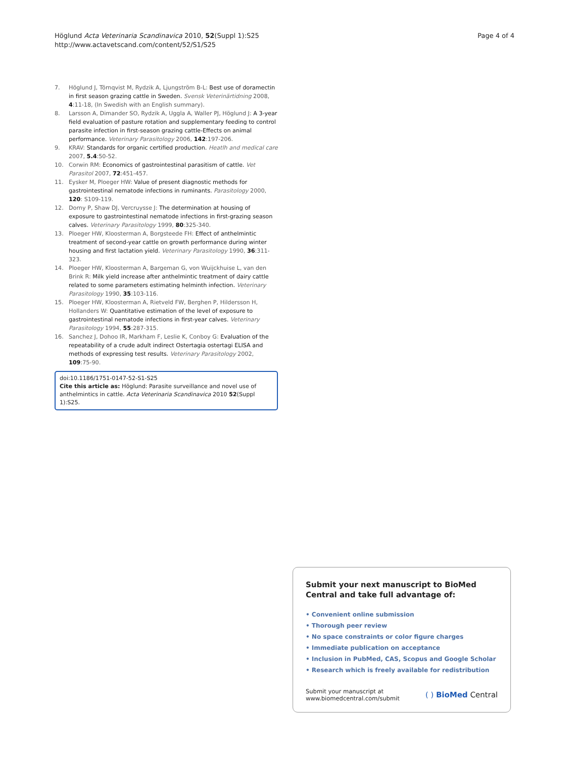Höglund Acta Veterinaria Scandinavica 2010, 52(Suppl 1):S25
http://www.actavetscand.com/content/52/S1/S25
Page 4 of 4
7. Höglund J, Törnqvist M, Rydzik A, Ljungström B-L: Best use of doramectin in first season grazing cattle in Sweden. Svensk Veterinärtidning 2008, 4:11-18, (In Swedish with an English summary).
8. Larsson A, Dimander SO, Rydzik A, Uggla A, Waller PJ, Höglund J: A 3-year field evaluation of pasture rotation and supplementary feeding to control parasite infection in first-season grazing cattle-Effects on animal performance. Veterinary Parasitology 2006, 142:197-206.
9. KRAV: Standards for organic certified production. Heatlh and medical care 2007, 5.4:50-52.
10. Corwin RM: Economics of gastrointestinal parasitism of cattle. Vet Parasitol 2007, 72:451-457.
11. Eysker M, Ploeger HW: Value of present diagnostic methods for gastrointestinal nematode infections in ruminants. Parasitology 2000, 120: S109-119.
12. Dorny P, Shaw DJ, Vercruysse J: The determination at housing of exposure to gastrointestinal nematode infections in first-grazing season calves. Veterinary Parasitology 1999, 80:325-340.
13. Ploeger HW, Kloosterman A, Borgsteede FH: Effect of anthelmintic treatment of second-year cattle on growth performance during winter housing and first lactation yield. Veterinary Parasitology 1990, 36:311-323.
14. Ploeger HW, Kloosterman A, Bargeman G, von Wuijckhuise L, van den Brink R: Milk yield increase after anthelmintic treatment of dairy cattle related to some parameters estimating helminth infection. Veterinary Parasitology 1990, 35:103-116.
15. Ploeger HW, Kloosterman A, Rietveld FW, Berghen P, Hildersson H, Hollanders W: Quantitative estimation of the level of exposure to gastrointestinal nematode infections in first-year calves. Veterinary Parasitology 1994, 55:287-315.
16. Sanchez J, Dohoo IR, Markham F, Leslie K, Conboy G: Evaluation of the repeatability of a crude adult indirect Ostertagia ostertagi ELISA and methods of expressing test results. Veterinary Parasitology 2002, 109:75-90.
doi:10.1186/1751-0147-52-S1-S25
Cite this article as: Höglund: Parasite surveillance and novel use of anthelmintics in cattle. Acta Veterinaria Scandinavica 2010 52(Suppl 1):S25.
Submit your next manuscript to BioMed Central and take full advantage of:
• Convenient online submission
• Thorough peer review
• No space constraints or color figure charges
• Immediate publication on acceptance
• Inclusion in PubMed, CAS, Scopus and Google Scholar
• Research which is freely available for redistribution
Submit your manuscript at
www.biomedcentral.com/submit
( ) BioMed Central